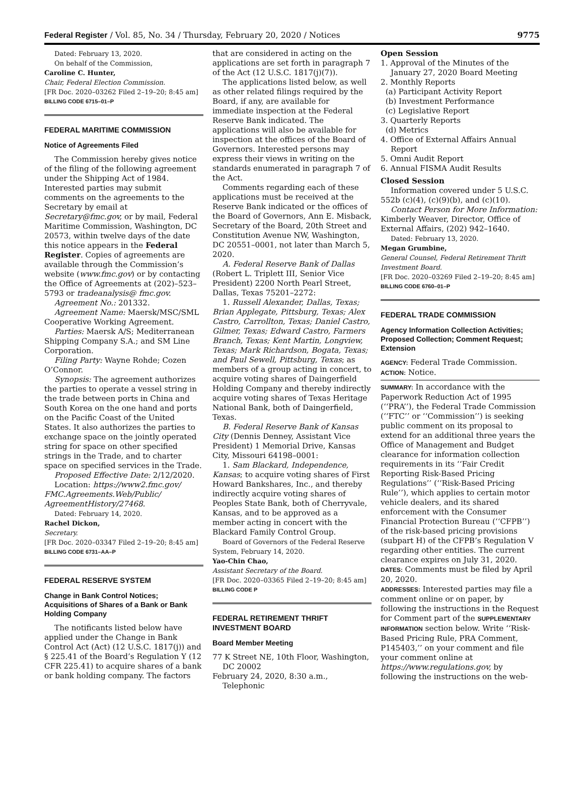Federal Register / Vol. 85, No. 34 / Thursday, February 20, 2020 / Notices 9775
Dated: February 13, 2020.
On behalf of the Commission,
Caroline C. Hunter,
Chair, Federal Election Commission.
[FR Doc. 2020–03262 Filed 2–19–20; 8:45 am]
BILLING CODE 6715–01–P
FEDERAL MARITIME COMMISSION
Notice of Agreements Filed
The Commission hereby gives notice of the filing of the following agreement under the Shipping Act of 1984. Interested parties may submit comments on the agreements to the Secretary by email at Secretary@fmc.gov, or by mail, Federal Maritime Commission, Washington, DC 20573, within twelve days of the date this notice appears in the Federal Register. Copies of agreements are available through the Commission’s website (www.fmc.gov) or by contacting the Office of Agreements at (202)–523–5793 or tradeanalysis@ fmc.gov.
Agreement No.: 201332.
Agreement Name: Maersk/MSC/SML Cooperative Working Agreement.
Parties: Maersk A/S; Mediterranean Shipping Company S.A.; and SM Line Corporation.
Filing Party: Wayne Rohde; Cozen O’Connor.
Synopsis: The agreement authorizes the parties to operate a vessel string in the trade between ports in China and South Korea on the one hand and ports on the Pacific Coast of the United States. It also authorizes the parties to exchange space on the jointly operated string for space on other specified strings in the Trade, and to charter space on specified services in the Trade.
Proposed Effective Date: 2/12/2020.
Location: https://www2.fmc.gov/ FMC.Agreements.Web/Public/ AgreementHistory/27468.
Dated: February 14, 2020.
Rachel Dickon,
Secretary.
[FR Doc. 2020–03347 Filed 2–19–20; 8:45 am]
BILLING CODE 6731–AA–P
FEDERAL RESERVE SYSTEM
Change in Bank Control Notices; Acquisitions of Shares of a Bank or Bank Holding Company
The notificants listed below have applied under the Change in Bank Control Act (Act) (12 U.S.C. 1817(j)) and § 225.41 of the Board’s Regulation Y (12 CFR 225.41) to acquire shares of a bank or bank holding company. The factors
that are considered in acting on the applications are set forth in paragraph 7 of the Act (12 U.S.C. 1817(j)(7)).
The applications listed below, as well as other related filings required by the Board, if any, are available for immediate inspection at the Federal Reserve Bank indicated. The applications will also be available for inspection at the offices of the Board of Governors. Interested persons may express their views in writing on the standards enumerated in paragraph 7 of the Act.
Comments regarding each of these applications must be received at the Reserve Bank indicated or the offices of the Board of Governors, Ann E. Misback, Secretary of the Board, 20th Street and Constitution Avenue NW, Washington, DC 20551–0001, not later than March 5, 2020.
A. Federal Reserve Bank of Dallas (Robert L. Triplett III, Senior Vice President) 2200 North Pearl Street, Dallas, Texas 75201–2272:
1. Russell Alexander, Dallas, Texas; Brian Applegate, Pittsburg, Texas; Alex Castro, Carrollton, Texas; Daniel Castro, Gilmer, Texas; Edward Castro, Farmers Branch, Texas; Kent Martin, Longview, Texas; Mark Richardson, Bogata, Texas; and Paul Sewell, Pittsburg, Texas; as members of a group acting in concert, to acquire voting shares of Daingerfield Holding Company and thereby indirectly acquire voting shares of Texas Heritage National Bank, both of Daingerfield, Texas.
B. Federal Reserve Bank of Kansas City (Dennis Denney, Assistant Vice President) 1 Memorial Drive, Kansas City, Missouri 64198–0001:
1. Sam Blackard, Independence, Kansas; to acquire voting shares of First Howard Bankshares, Inc., and thereby indirectly acquire voting shares of Peoples State Bank, both of Cherryvale, Kansas, and to be approved as a member acting in concert with the Blackard Family Control Group.
Board of Governors of the Federal Reserve System, February 14, 2020.
Yao-Chin Chao,
Assistant Secretary of the Board.
[FR Doc. 2020–03365 Filed 2–19–20; 8:45 am]
BILLING CODE P
FEDERAL RETIREMENT THRIFT INVESTMENT BOARD
Board Member Meeting
77 K Street NE, 10th Floor, Washington, DC 20002
February 24, 2020, 8:30 a.m., Telephonic
Open Session
1. Approval of the Minutes of the January 27, 2020 Board Meeting
2. Monthly Reports
(a) Participant Activity Report
(b) Investment Performance
(c) Legislative Report
3. Quarterly Reports
(d) Metrics
4. Office of External Affairs Annual Report
5. Omni Audit Report
6. Annual FISMA Audit Results
Closed Session
Information covered under 5 U.S.C. 552b (c)(4), (c)(9)(b), and (c)(10).
Contact Person for More Information: Kimberly Weaver, Director, Office of External Affairs, (202) 942–1640.
Dated: February 13, 2020.
Megan Grumbine,
General Counsel, Federal Retirement Thrift Investment Board.
[FR Doc. 2020–03269 Filed 2–19–20; 8:45 am]
BILLING CODE 6760–01–P
FEDERAL TRADE COMMISSION
Agency Information Collection Activities; Proposed Collection; Comment Request; Extension
AGENCY: Federal Trade Commission.
ACTION: Notice.
SUMMARY: In accordance with the Paperwork Reduction Act of 1995 (‘‘PRA’’), the Federal Trade Commission (‘‘FTC’’ or ‘‘Commission’’) is seeking public comment on its proposal to extend for an additional three years the Office of Management and Budget clearance for information collection requirements in its ‘‘Fair Credit Reporting Risk-Based Pricing Regulations’’ (‘‘Risk-Based Pricing Rule’’), which applies to certain motor vehicle dealers, and its shared enforcement with the Consumer Financial Protection Bureau (‘‘CFPB’’) of the risk-based pricing provisions (subpart H) of the CFPB’s Regulation V regarding other entities. The current clearance expires on July 31, 2020.
DATES: Comments must be filed by April 20, 2020.
ADDRESSES: Interested parties may file a comment online or on paper, by following the instructions in the Request for Comment part of the SUPPLEMENTARY INFORMATION section below. Write ‘‘Risk-Based Pricing Rule, PRA Comment, P145403,’’ on your comment and file your comment online at https://www.regulations.gov, by following the instructions on the web-